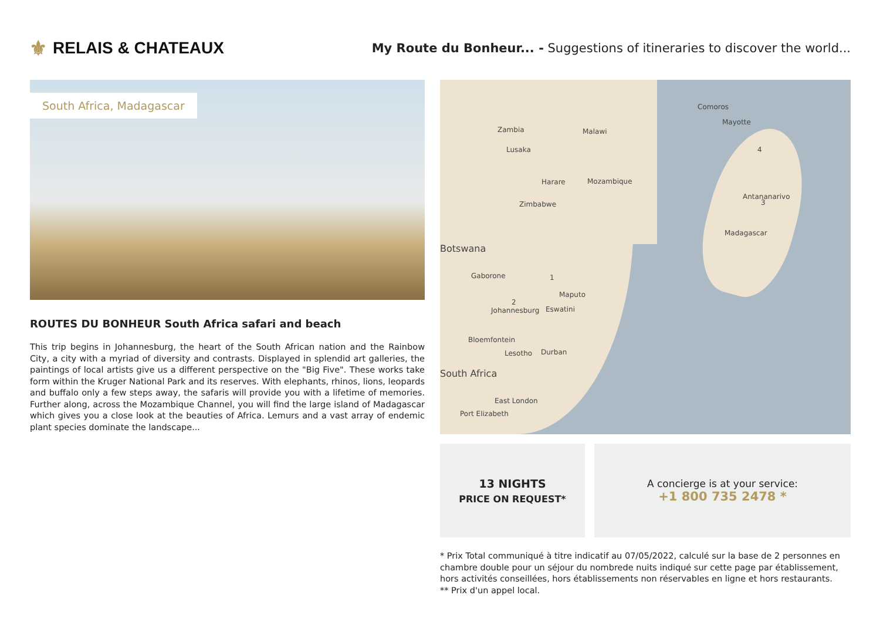⚜ RELAIS & CHATEAUX
My Route du Bonheur... - Suggestions of itineraries to discover the world...
South Africa, Madagascar
ROUTES DU BONHEUR South Africa safari and beach
This trip begins in Johannesburg, the heart of the South African nation and the Rainbow City, a city with a myriad of diversity and contrasts. Displayed in splendid art galleries, the paintings of local artists give us a different perspective on the "Big Five". These works take form within the Kruger National Park and its reserves. With elephants, rhinos, lions, leopards and buffalo only a few steps away, the safaris will provide you with a lifetime of memories. Further along, across the Mozambique Channel, you will find the large island of Madagascar which gives you a close look at the beauties of Africa. Lemurs and a vast array of endemic plant species dominate the landscape...
Zambia
Lusaka
Malawi
Harare Mozambique
Zimbabwe
Botswana
Gaborone
Maputo
Johannesburg Eswatini
Bloemfontein
Lesotho Durban
South Africa
East London
Port Elizabeth
Comoros
Mayotte
Antananarivo
Madagascar
1
2
3
4
13 NIGHTS
PRICE ON REQUEST*
A concierge is at your service:
+1 800 735 2478 *
* Prix Total communiqué à titre indicatif au 07/05/2022, calculé sur la base de 2 personnes en chambre double pour un séjour du nombrede nuits indiqué sur cette page par établissement, hors activités conseillées, hors établissements non réservables en ligne et hors restaurants.
** Prix d'un appel local.